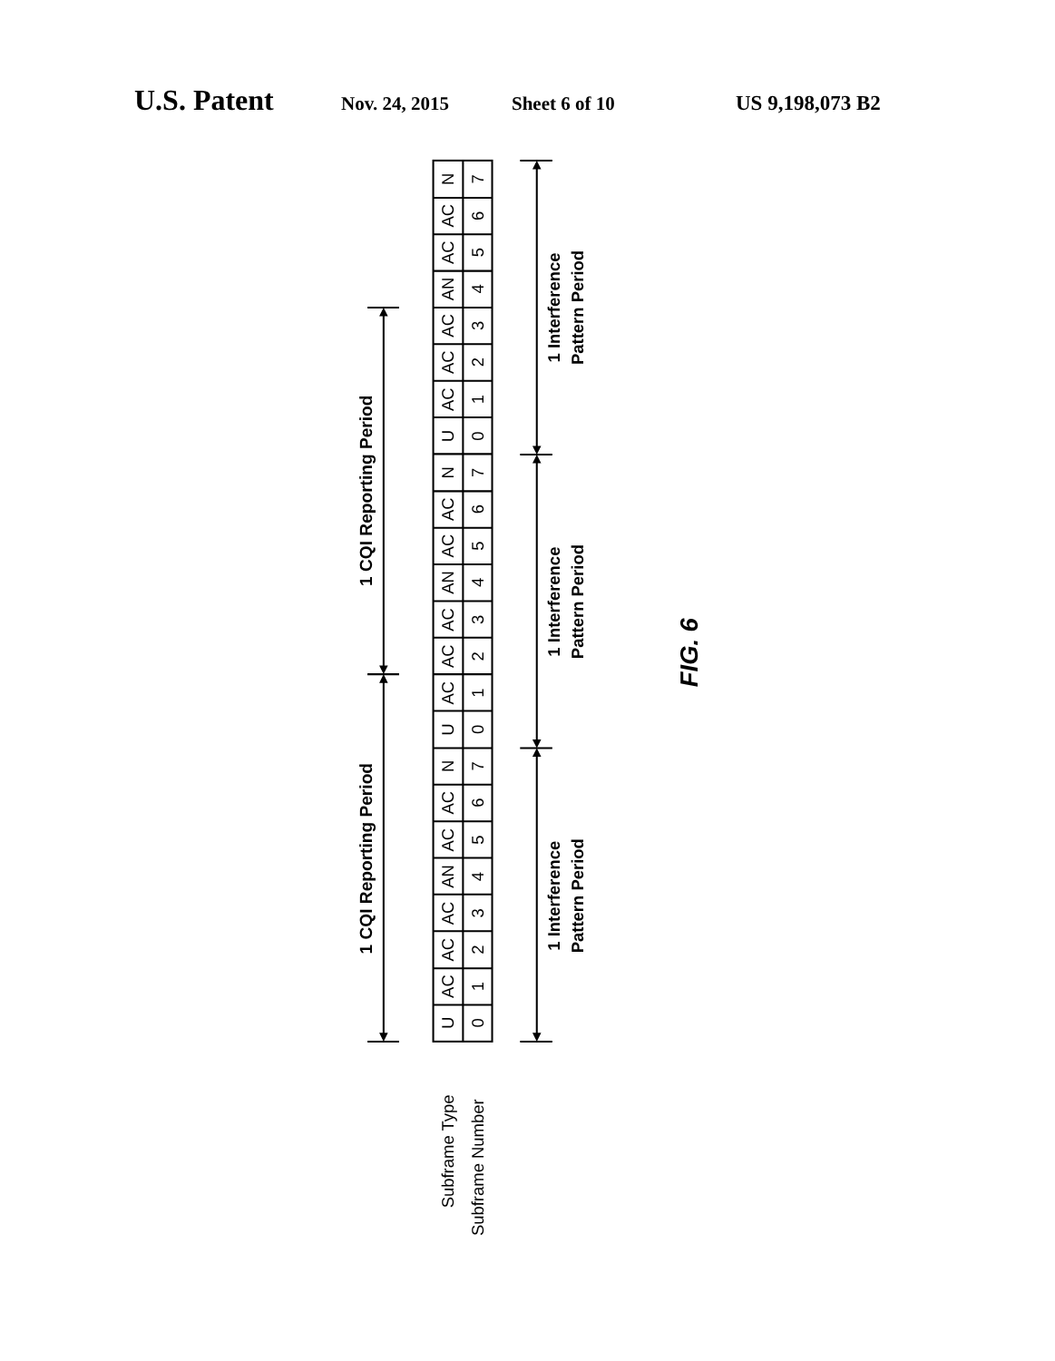U.S. Patent Nov. 24, 2015 Sheet 6 of 10 US 9,198,073 B2
1 CQI Reporting Period
1 CQI Reporting Period
U
0
AC
1
AC
2
AC
3
AN
4
AC
5
AC
6
N
7
U
0
AC
1
AC
2
AC
3
AN
4
AC
5
AC
6
N
7
U
0
AC
1
AC
2
AC
3
AN
4
AC
5
AC
6
N
7
Subframe Type
Subframe Number
1 Interference
Pattern Period
1 Interference
Pattern Period
1 Interference
Pattern Period
FIG. 6